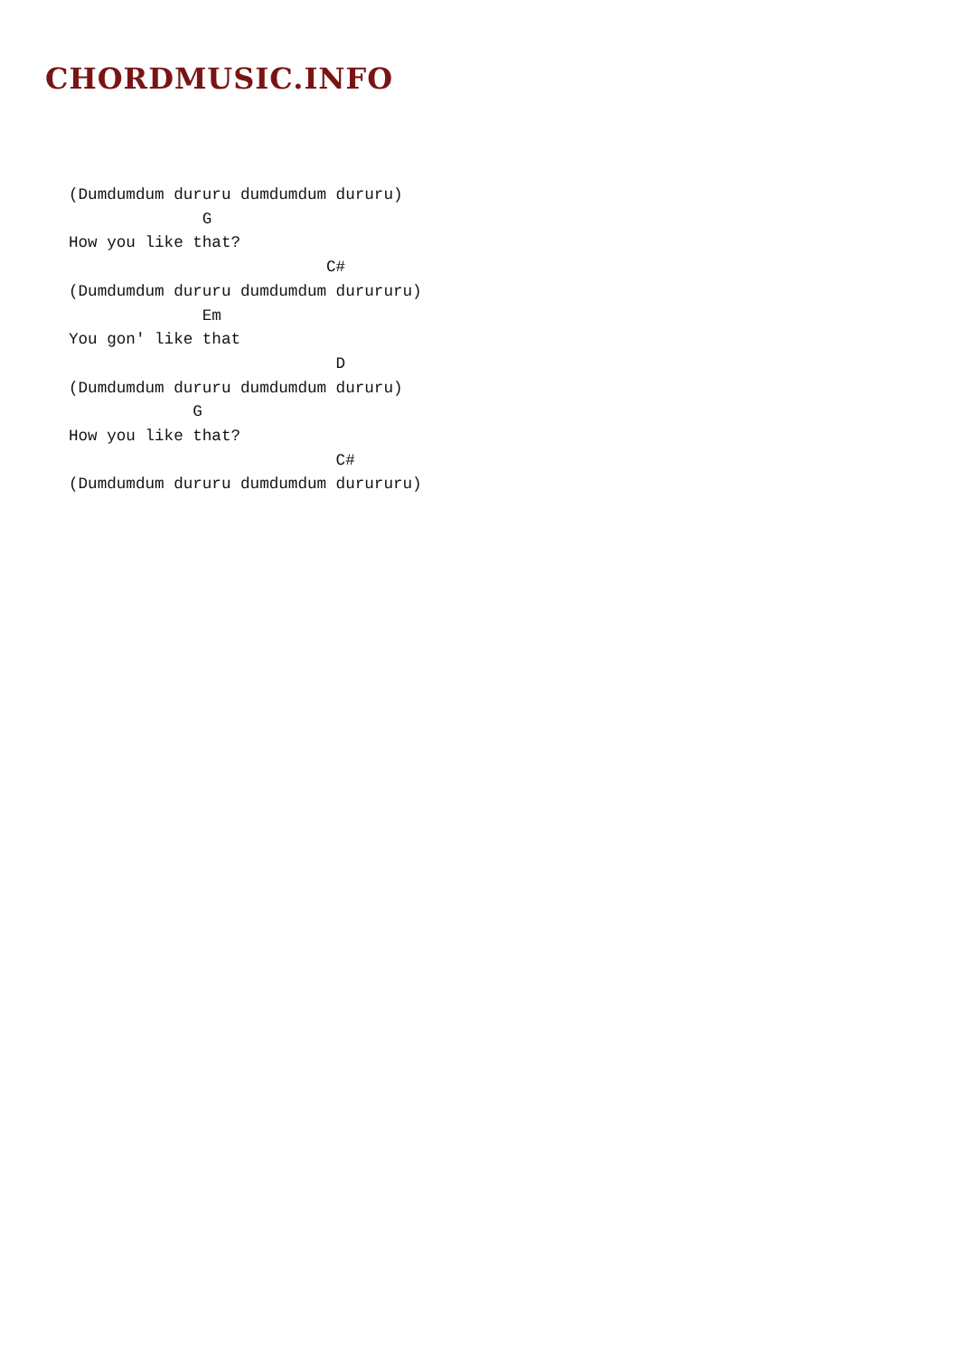CHORDMUSIC.INFO
(Dumdumdum dururu dumdumdum dururu)
              G
How you like that?
                           C#
(Dumdumdum dururu dumdumdum durururu)
              Em
You gon' like that
                            D
(Dumdumdum dururu dumdumdum dururu)
             G
How you like that?
                            C#
(Dumdumdum dururu dumdumdum durururu)